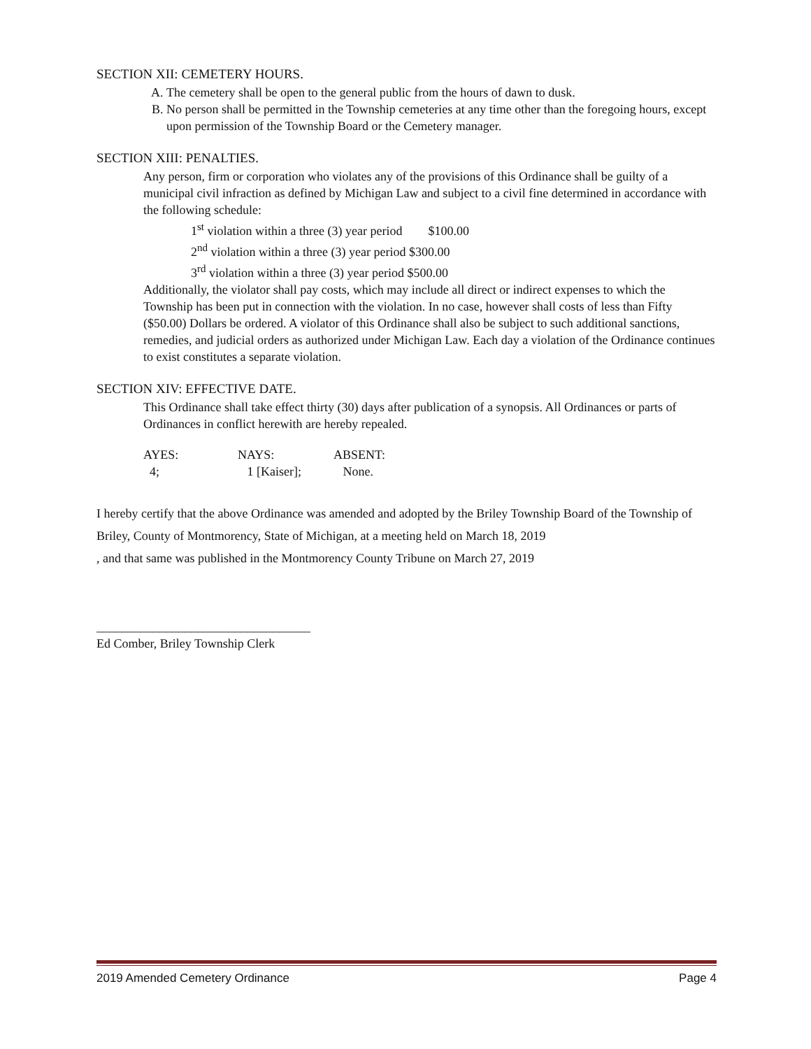SECTION XII: CEMETERY HOURS.
A. The cemetery shall be open to the general public from the hours of dawn to dusk.
B. No person shall be permitted in the Township cemeteries at any time other than the foregoing hours, except upon permission of the Township Board or the Cemetery manager.
SECTION XIII: PENALTIES.
Any person, firm or corporation who violates any of the provisions of this Ordinance shall be guilty of a municipal civil infraction as defined by Michigan Law and subject to a civil fine determined in accordance with the following schedule:
1<sup>st</sup> violation within a three (3) year period $100.00
2<sup>nd</sup> violation within a three (3) year period $300.00
3<sup>rd</sup> violation within a three (3) year period $500.00
Additionally, the violator shall pay costs, which may include all direct or indirect expenses to which the Township has been put in connection with the violation. In no case, however shall costs of less than Fifty ($50.00) Dollars be ordered. A violator of this Ordinance shall also be subject to such additional sanctions, remedies, and judicial orders as authorized under Michigan Law. Each day a violation of the Ordinance continues to exist constitutes a separate violation.
SECTION XIV: EFFECTIVE DATE.
This Ordinance shall take effect thirty (30) days after publication of a synopsis. All Ordinances or parts of Ordinances in conflict herewith are hereby repealed.
| AYES: | NAYS: | ABSENT: |
| 4; | 1 [Kaiser]; | None. |
I hereby certify that the above Ordinance was amended and adopted by the Briley Township Board of the Township of Briley, County of Montmorency, State of Michigan, at a meeting held on March 18, 2019
, and that same was published in the Montmorency County Tribune on March 27, 2019
__________________________________
Ed Comber, Briley Township Clerk
2019 Amended Cemetery Ordinance Page 4